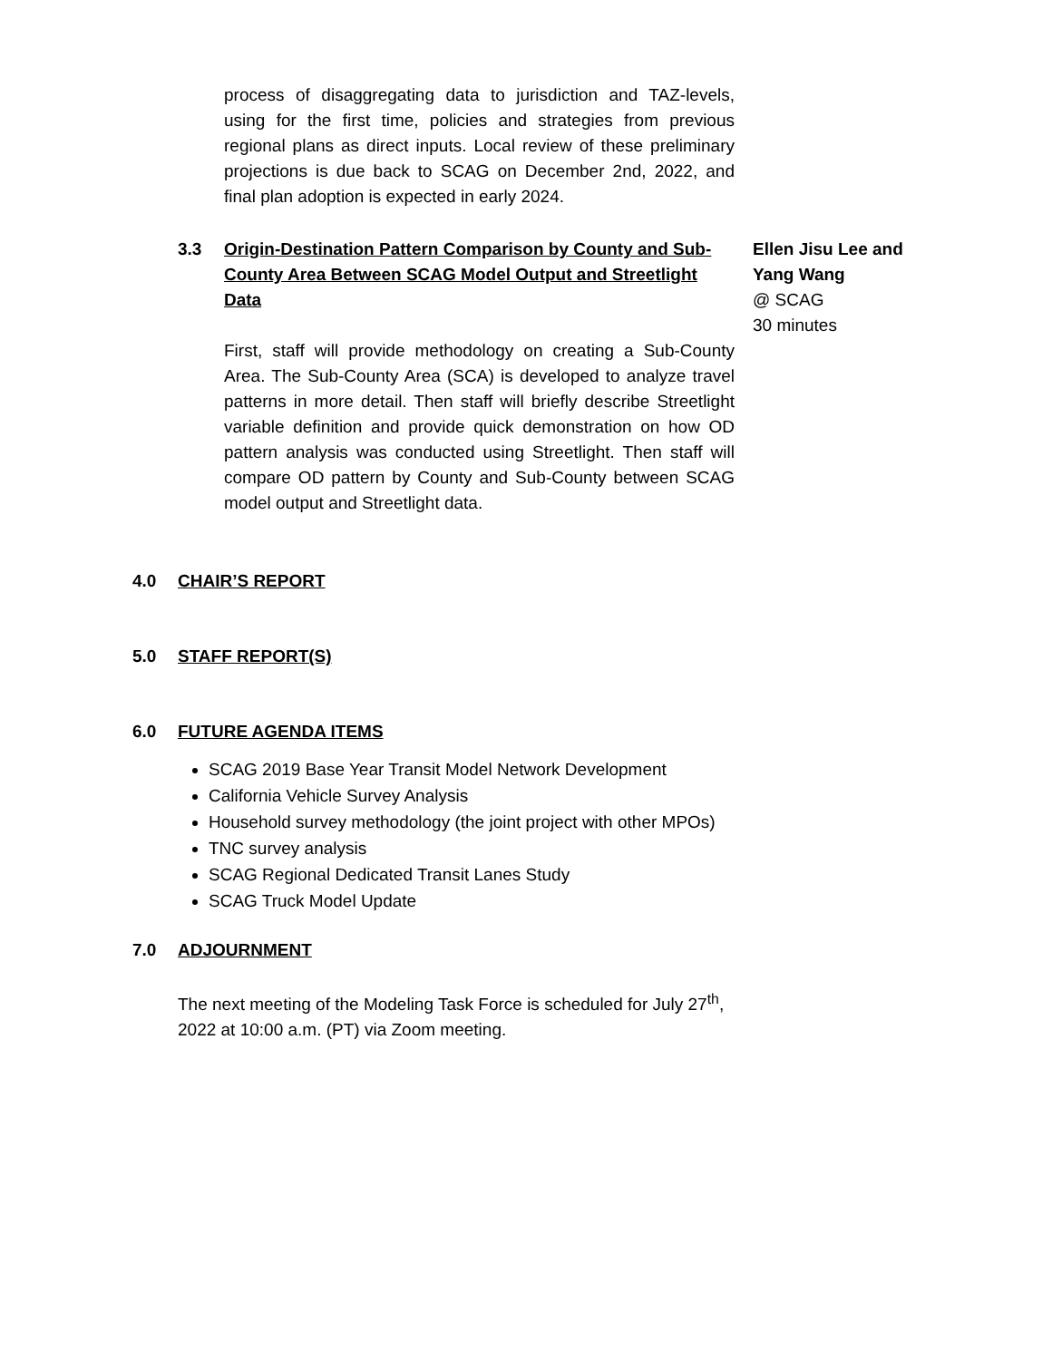process of disaggregating data to jurisdiction and TAZ-levels, using for the first time, policies and strategies from previous regional plans as direct inputs. Local review of these preliminary projections is due back to SCAG on December 2nd, 2022, and final plan adoption is expected in early 2024.
3.3 Origin-Destination Pattern Comparison by County and Sub-County Area Between SCAG Model Output and Streetlight Data
Ellen Jisu Lee and Yang Wang
@ SCAG
30 minutes
First, staff will provide methodology on creating a Sub-County Area. The Sub-County Area (SCA) is developed to analyze travel patterns in more detail. Then staff will briefly describe Streetlight variable definition and provide quick demonstration on how OD pattern analysis was conducted using Streetlight. Then staff will compare OD pattern by County and Sub-County between SCAG model output and Streetlight data.
4.0 CHAIR’S REPORT
5.0 STAFF REPORT(S)
6.0 FUTURE AGENDA ITEMS
SCAG 2019 Base Year Transit Model Network Development
California Vehicle Survey Analysis
Household survey methodology (the joint project with other MPOs)
TNC survey analysis
SCAG Regional Dedicated Transit Lanes Study
SCAG Truck Model Update
7.0 ADJOURNMENT
The next meeting of the Modeling Task Force is scheduled for July 27<sup>th</sup>, 2022 at 10:00 a.m. (PT) via Zoom meeting.